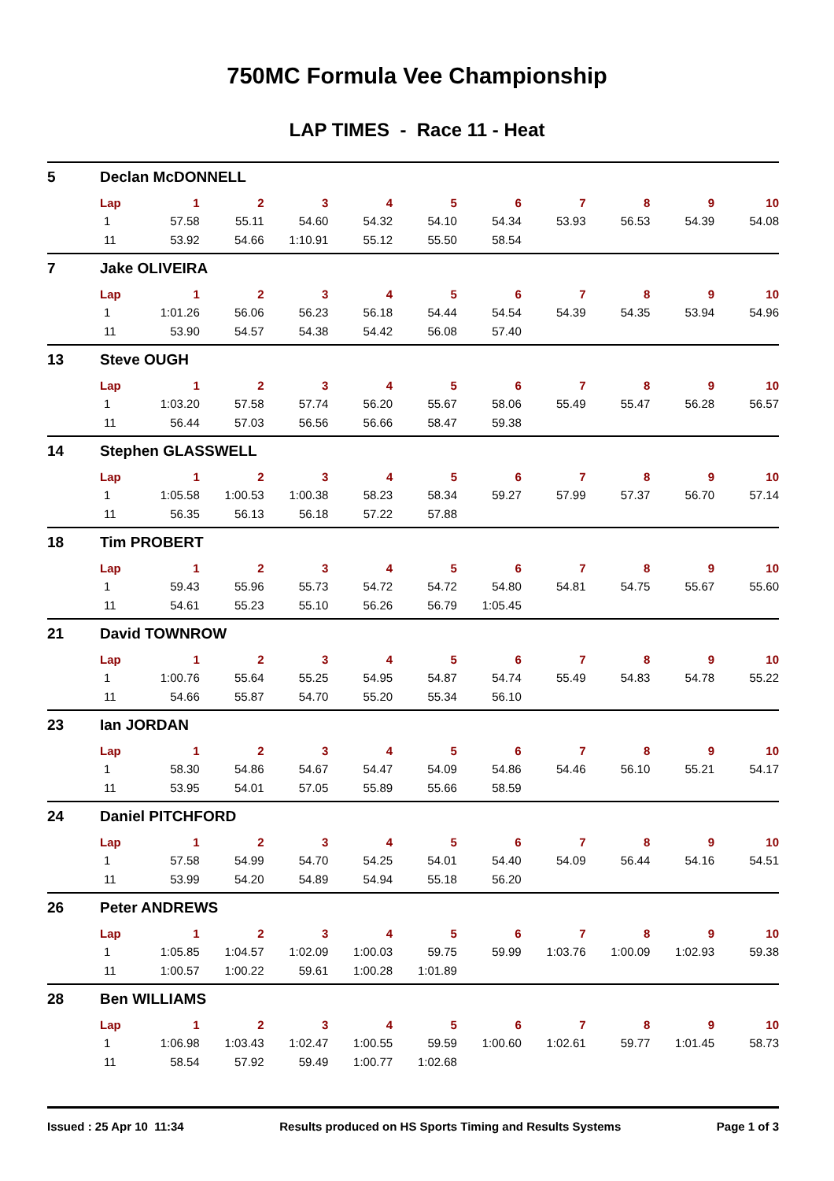750MC Formula Vee Championship
LAP TIMES - Race 11 - Heat
5 Declan McDONNELL
| Lap | 1 | 2 | 3 | 4 | 5 | 6 | 7 | 8 | 9 | 10 |
| --- | --- | --- | --- | --- | --- | --- | --- | --- | --- | --- |
| 1 | 57.58 | 55.11 | 54.60 | 54.32 | 54.10 | 54.34 | 53.93 | 56.53 | 54.39 | 54.08 |
| 11 | 53.92 | 54.66 | 1:10.91 | 55.12 | 55.50 | 58.54 | | | | |
7 Jake OLIVEIRA
| Lap | 1 | 2 | 3 | 4 | 5 | 6 | 7 | 8 | 9 | 10 |
| --- | --- | --- | --- | --- | --- | --- | --- | --- | --- | --- |
| 1 | 1:01.26 | 56.06 | 56.23 | 56.18 | 54.44 | 54.54 | 54.39 | 54.35 | 53.94 | 54.96 |
| 11 | 53.90 | 54.57 | 54.38 | 54.42 | 56.08 | 57.40 | | | | |
13 Steve OUGH
| Lap | 1 | 2 | 3 | 4 | 5 | 6 | 7 | 8 | 9 | 10 |
| --- | --- | --- | --- | --- | --- | --- | --- | --- | --- | --- |
| 1 | 1:03.20 | 57.58 | 57.74 | 56.20 | 55.67 | 58.06 | 55.49 | 55.47 | 56.28 | 56.57 |
| 11 | 56.44 | 57.03 | 56.56 | 56.66 | 58.47 | 59.38 | | | | |
14 Stephen GLASSWELL
| Lap | 1 | 2 | 3 | 4 | 5 | 6 | 7 | 8 | 9 | 10 |
| --- | --- | --- | --- | --- | --- | --- | --- | --- | --- | --- |
| 1 | 1:05.58 | 1:00.53 | 1:00.38 | 58.23 | 58.34 | 59.27 | 57.99 | 57.37 | 56.70 | 57.14 |
| 11 | 56.35 | 56.13 | 56.18 | 57.22 | 57.88 | | | | | |
18 Tim PROBERT
| Lap | 1 | 2 | 3 | 4 | 5 | 6 | 7 | 8 | 9 | 10 |
| --- | --- | --- | --- | --- | --- | --- | --- | --- | --- | --- |
| 1 | 59.43 | 55.96 | 55.73 | 54.72 | 54.72 | 54.80 | 54.81 | 54.75 | 55.67 | 55.60 |
| 11 | 54.61 | 55.23 | 55.10 | 56.26 | 56.79 | 1:05.45 | | | | |
21 David TOWNROW
| Lap | 1 | 2 | 3 | 4 | 5 | 6 | 7 | 8 | 9 | 10 |
| --- | --- | --- | --- | --- | --- | --- | --- | --- | --- | --- |
| 1 | 1:00.76 | 55.64 | 55.25 | 54.95 | 54.87 | 54.74 | 55.49 | 54.83 | 54.78 | 55.22 |
| 11 | 54.66 | 55.87 | 54.70 | 55.20 | 55.34 | 56.10 | | | | |
23 Ian JORDAN
| Lap | 1 | 2 | 3 | 4 | 5 | 6 | 7 | 8 | 9 | 10 |
| --- | --- | --- | --- | --- | --- | --- | --- | --- | --- | --- |
| 1 | 58.30 | 54.86 | 54.67 | 54.47 | 54.09 | 54.86 | 54.46 | 56.10 | 55.21 | 54.17 |
| 11 | 53.95 | 54.01 | 57.05 | 55.89 | 55.66 | 58.59 | | | | |
24 Daniel PITCHFORD
| Lap | 1 | 2 | 3 | 4 | 5 | 6 | 7 | 8 | 9 | 10 |
| --- | --- | --- | --- | --- | --- | --- | --- | --- | --- | --- |
| 1 | 57.58 | 54.99 | 54.70 | 54.25 | 54.01 | 54.40 | 54.09 | 56.44 | 54.16 | 54.51 |
| 11 | 53.99 | 54.20 | 54.89 | 54.94 | 55.18 | 56.20 | | | | |
26 Peter ANDREWS
| Lap | 1 | 2 | 3 | 4 | 5 | 6 | 7 | 8 | 9 | 10 |
| --- | --- | --- | --- | --- | --- | --- | --- | --- | --- | --- |
| 1 | 1:05.85 | 1:04.57 | 1:02.09 | 1:00.03 | 59.75 | 59.99 | 1:03.76 | 1:00.09 | 1:02.93 | 59.38 |
| 11 | 1:00.57 | 1:00.22 | 59.61 | 1:00.28 | 1:01.89 | | | | | |
28 Ben WILLIAMS
| Lap | 1 | 2 | 3 | 4 | 5 | 6 | 7 | 8 | 9 | 10 |
| --- | --- | --- | --- | --- | --- | --- | --- | --- | --- | --- |
| 1 | 1:06.98 | 1:03.43 | 1:02.47 | 1:00.55 | 59.59 | 1:00.60 | 1:02.61 | 59.77 | 1:01.45 | 58.73 |
| 11 | 58.54 | 57.92 | 59.49 | 1:00.77 | 1:02.68 | | | | | |
Issued : 25 Apr 10 11:34 Results produced on HS Sports Timing and Results Systems Page 1 of 3